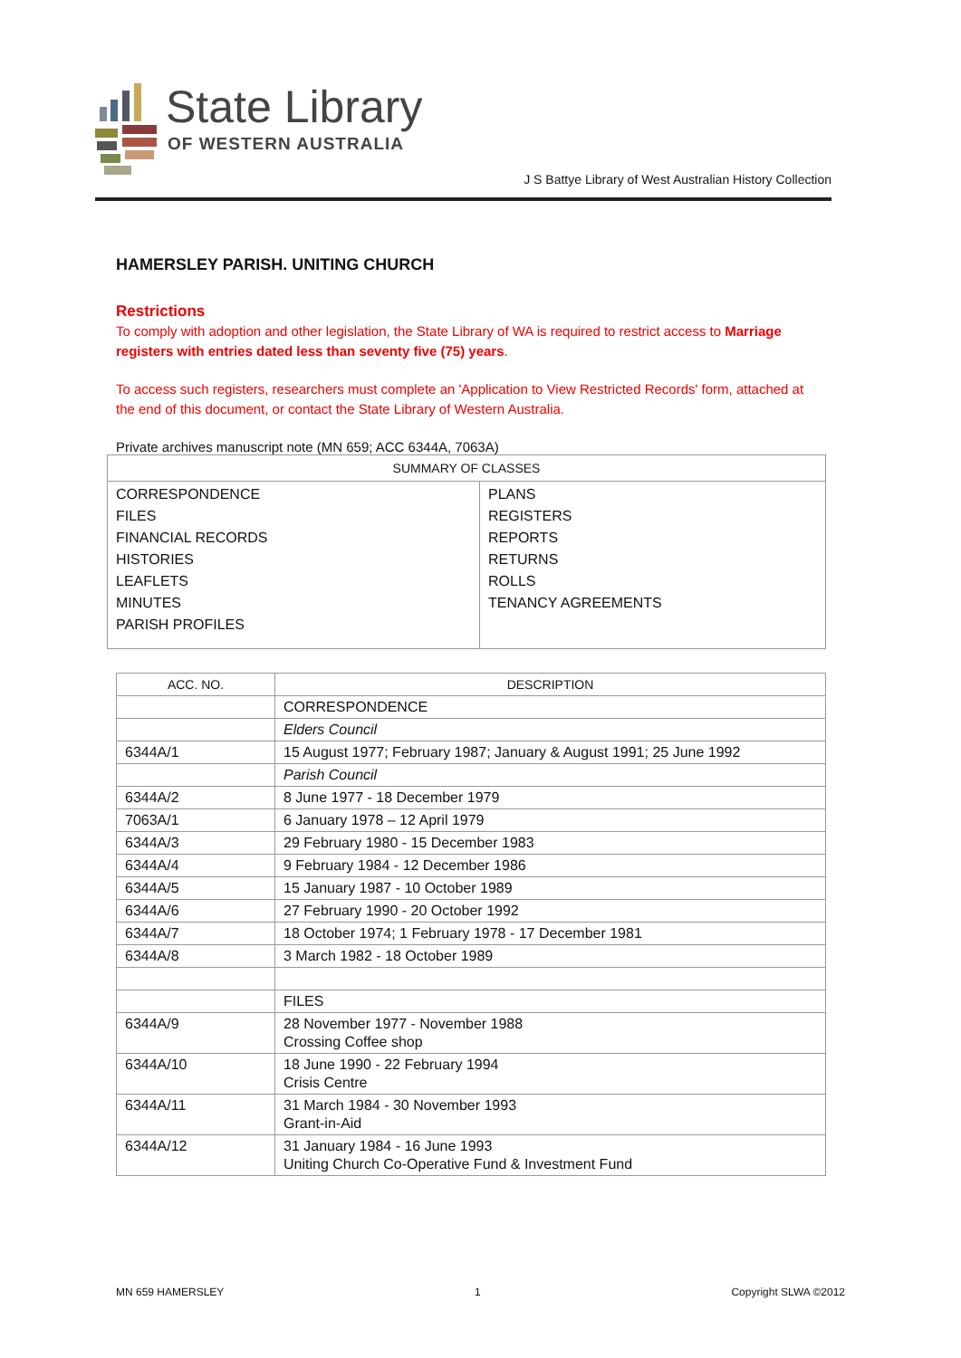State Library
OF WESTERN AUSTRALIA
J S Battye Library of West Australian History Collection
HAMERSLEY PARISH. UNITING CHURCH
Restrictions
To comply with adoption and other legislation, the State Library of WA is required to restrict access to Marriage registers with entries dated less than seventy five (75) years.
To access such registers, researchers must complete an 'Application to View Restricted Records' form, attached at the end of this document, or contact the State Library of Western Australia.
Private archives manuscript note (MN 659; ACC 6344A, 7063A)
| SUMMARY OF CLASSES | |
| --- | --- |
| CORRESPONDENCE FILES FINANCIAL RECORDS HISTORIES LEAFLETS MINUTES PARISH PROFILES | PLANS REGISTERS REPORTS RETURNS ROLLS TENANCY AGREEMENTS |
| ACC. NO. | DESCRIPTION |
| --- | --- |
| | CORRESPONDENCE |
| | Elders Council |
| 6344A/1 | 15 August 1977; February 1987; January & August 1991; 25 June 1992 |
| | Parish Council |
| 6344A/2 | 8 June 1977 - 18 December 1979 |
| 7063A/1 | 6 January 1978 – 12 April 1979 |
| 6344A/3 | 29 February 1980 - 15 December 1983 |
| 6344A/4 | 9 February 1984 - 12 December 1986 |
| 6344A/5 | 15 January 1987 - 10 October 1989 |
| 6344A/6 | 27 February 1990 - 20 October 1992 |
| 6344A/7 | 18 October 1974; 1 February 1978 - 17 December 1981 |
| 6344A/8 | 3 March 1982 - 18 October 1989 |
| | FILES |
| 6344A/9 | 28 November 1977 - November 1988 Crossing Coffee shop |
| 6344A/10 | 18 June 1990 - 22 February 1994 Crisis Centre |
| 6344A/11 | 31 March 1984 - 30 November 1993 Grant-in-Aid |
| 6344A/12 | 31 January 1984 - 16 June 1993 Uniting Church Co-Operative Fund & Investment Fund |
MN 659 HAMERSLEY 1 Copyright SLWA ©2012